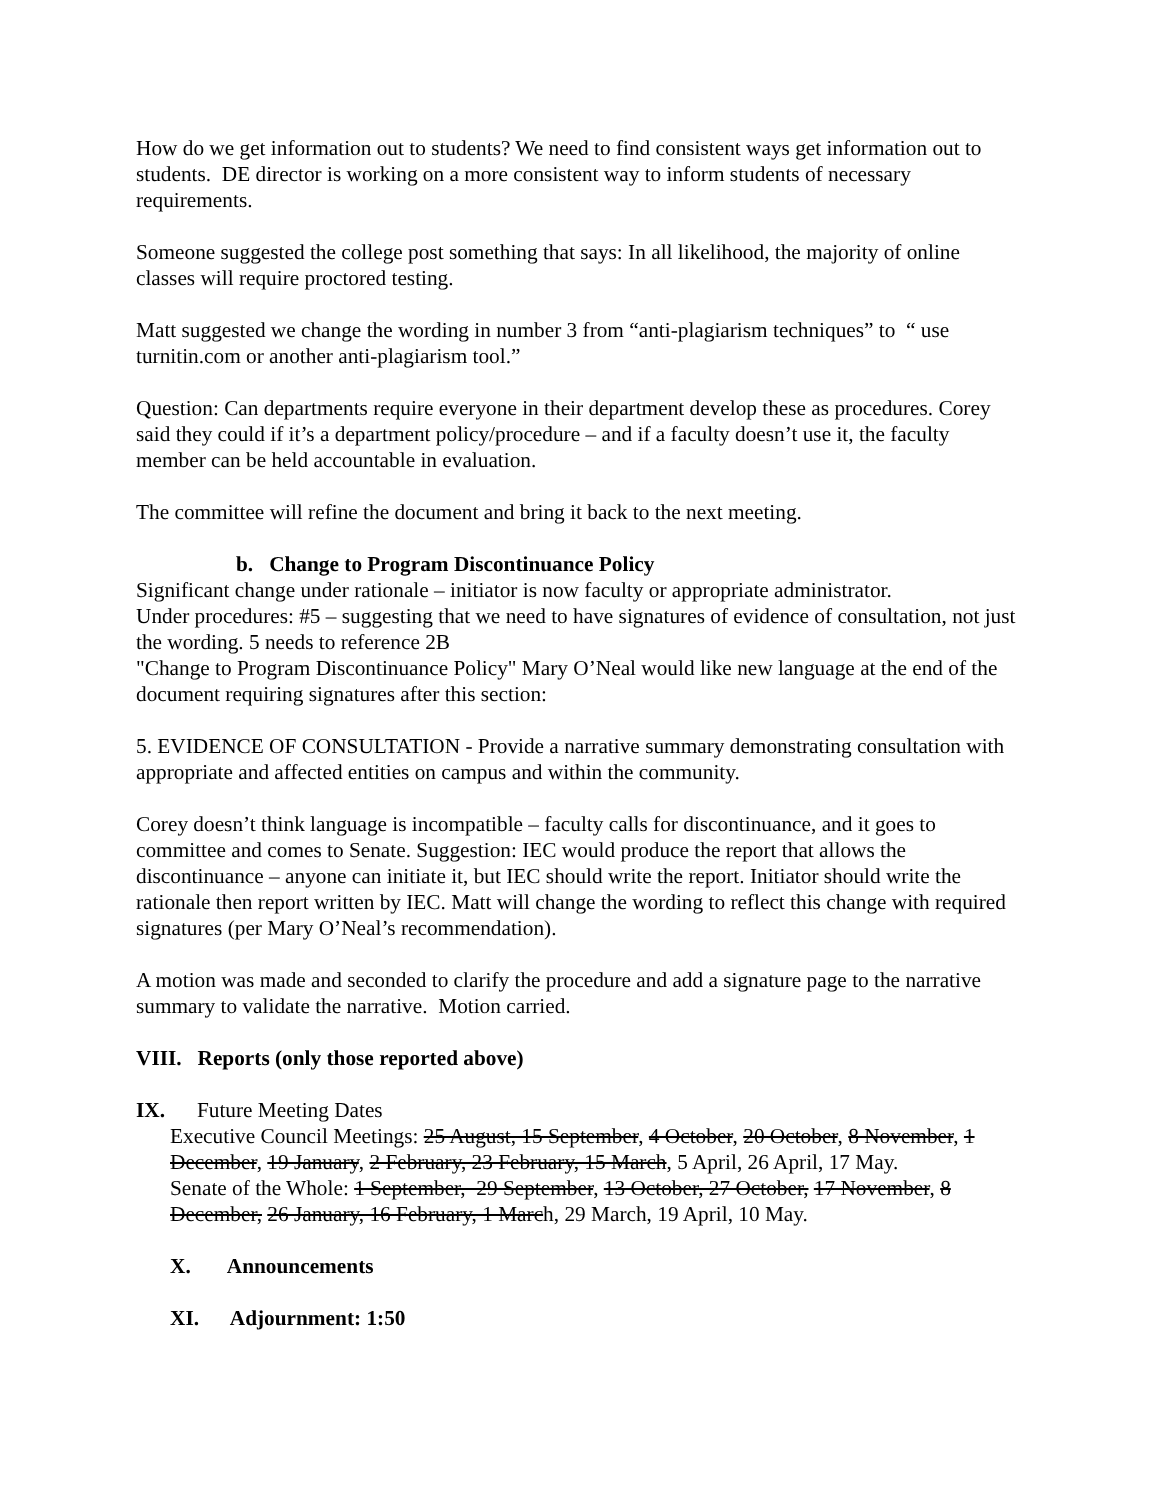How do we get information out to students? We need to find consistent ways get information out to students. DE director is working on a more consistent way to inform students of necessary requirements.
Someone suggested the college post something that says: In all likelihood, the majority of online classes will require proctored testing.
Matt suggested we change the wording in number 3 from “anti-plagiarism techniques” to “ use turnitin.com or another anti-plagiarism tool.”
Question: Can departments require everyone in their department develop these as procedures. Corey said they could if it’s a department policy/procedure – and if a faculty doesn’t use it, the faculty member can be held accountable in evaluation.
The committee will refine the document and bring it back to the next meeting.
b. Change to Program Discontinuance Policy
Significant change under rationale – initiator is now faculty or appropriate administrator.
Under procedures: #5 – suggesting that we need to have signatures of evidence of consultation, not just the wording. 5 needs to reference 2B
"Change to Program Discontinuance Policy" Mary O’Neal would like new language at the end of the document requiring signatures after this section:
5. EVIDENCE OF CONSULTATION - Provide a narrative summary demonstrating consultation with appropriate and affected entities on campus and within the community.
Corey doesn’t think language is incompatible – faculty calls for discontinuance, and it goes to committee and comes to Senate. Suggestion: IEC would produce the report that allows the discontinuance – anyone can initiate it, but IEC should write the report. Initiator should write the rationale then report written by IEC. Matt will change the wording to reflect this change with required signatures (per Mary O’Neal’s recommendation).
A motion was made and seconded to clarify the procedure and add a signature page to the narrative summary to validate the narrative. Motion carried.
VIII. Reports (only those reported above)
IX. Future Meeting Dates
Executive Council Meetings: 25 August, 15 September, 4 October, 20 October, 8 November, 1 December, 19 January, 2 February, 23 February, 15 March, 5 April, 26 April, 17 May.
Senate of the Whole: 1 September, 29 September, 13 October, 27 October, 17 November, 8 December, 26 January, 16 February, 1 March, 29 March, 19 April, 10 May.
X. Announcements
XI. Adjournment: 1:50